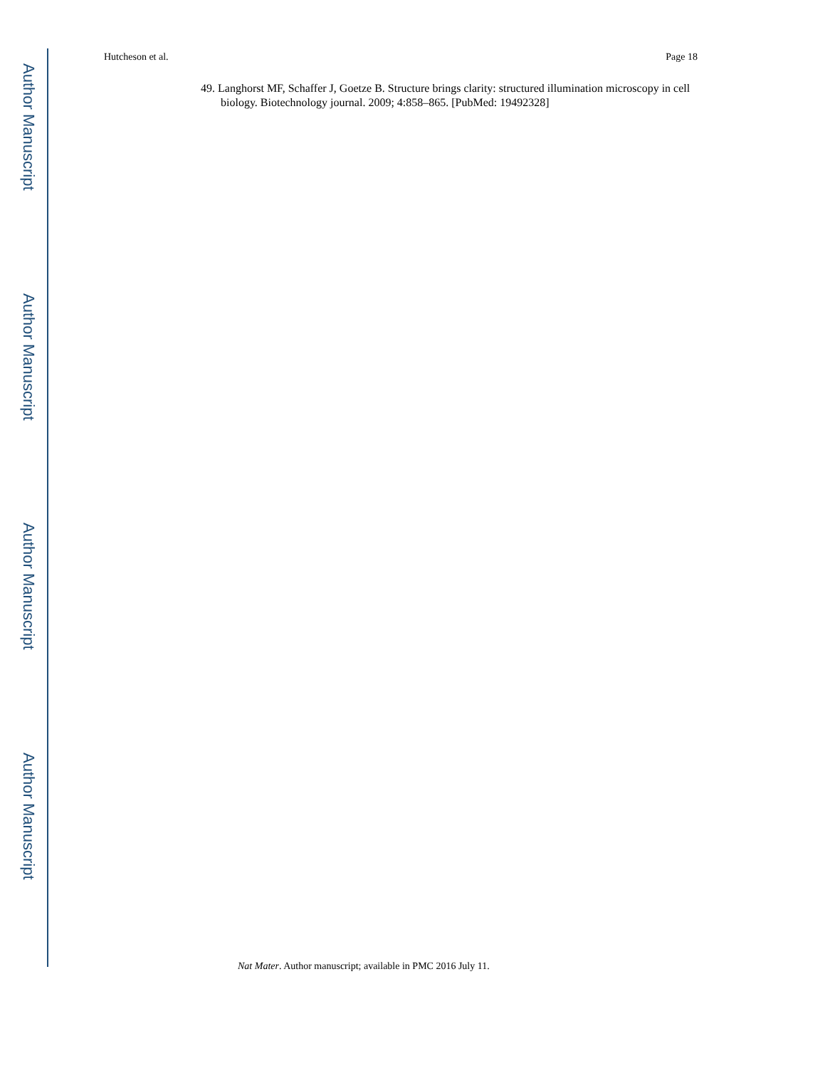Author Manuscript
Author Manuscript
Author Manuscript
Author Manuscript
Hutcheson et al. Page 18
49. Langhorst MF, Schaffer J, Goetze B. Structure brings clarity: structured illumination microscopy in cell biology. Biotechnology journal. 2009; 4:858–865. [PubMed: 19492328]
Nat Mater. Author manuscript; available in PMC 2016 July 11.